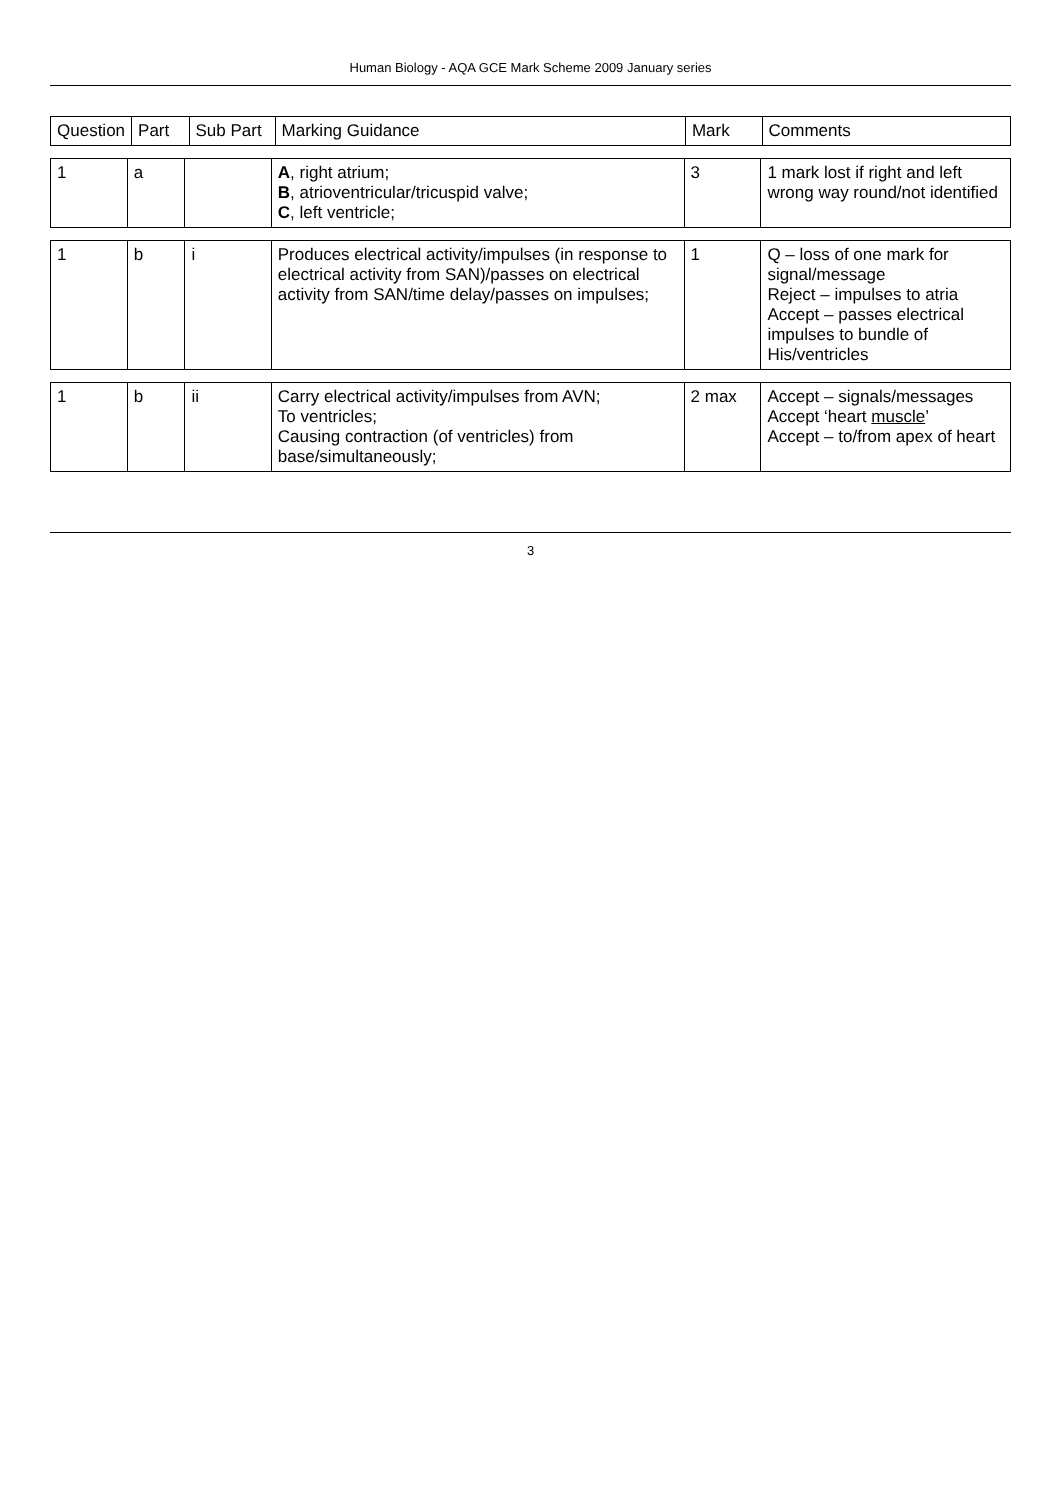Human Biology - AQA GCE Mark Scheme 2009 January series
| Question | Part | Sub Part | Marking Guidance | Mark | Comments |
| --- | --- | --- | --- | --- | --- |
| 1 | a | | A , right atrium; B , atrioventricular/tricuspid valve; C , left ventricle; | 3 | 1 mark lost if right and left wrong way round/not identified |
| 1 | b | i | Produces electrical activity/impulses (in response to electrical activity from SAN)/passes on electrical activity from SAN/time delay/passes on impulses; | 1 | Q – loss of one mark for signal/message Reject – impulses to atria Accept – passes electrical impulses to bundle of His/ventricles |
| 1 | b | ii | Carry electrical activity/impulses from AVN; To ventricles; Causing contraction (of ventricles) from base/simultaneously; | 2 max | Accept – signals/messages Accept ‘heart muscle ’ Accept – to/from apex of heart |
3